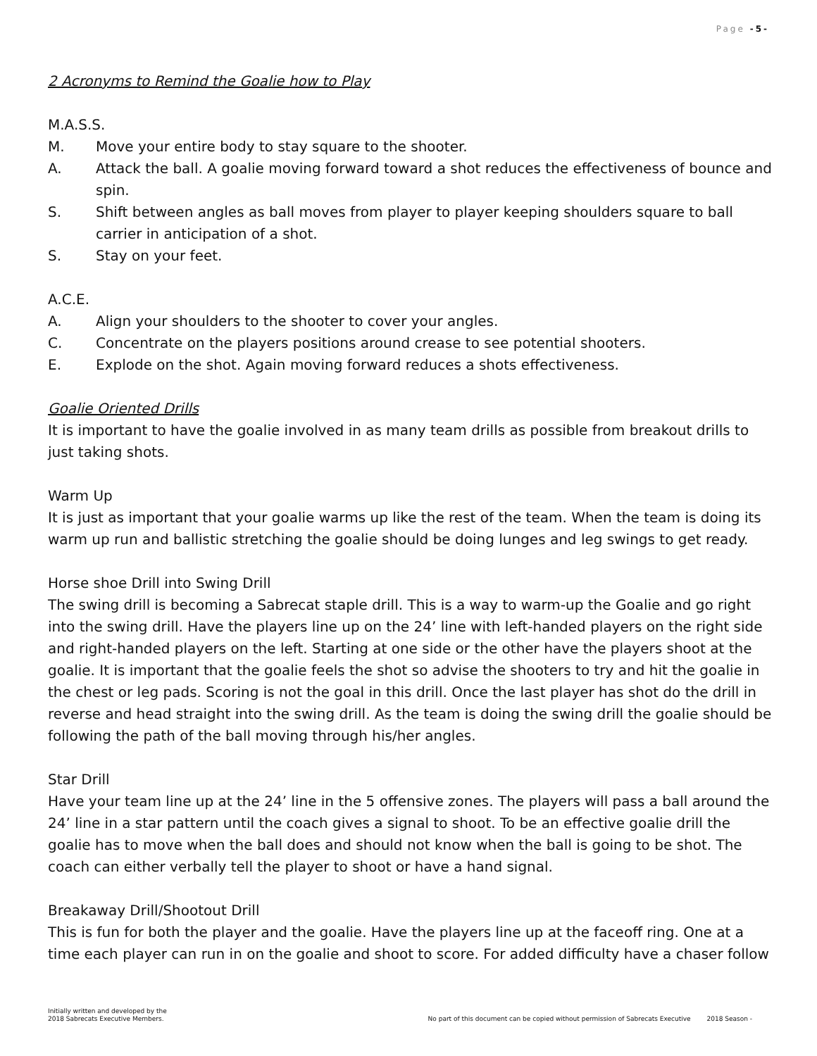Page -5-
2 Acronyms to Remind the Goalie how to Play
M.A.S.S.
M. Move your entire body to stay square to the shooter.
A. Attack the ball. A goalie moving forward toward a shot reduces the effectiveness of bounce and spin.
S. Shift between angles as ball moves from player to player keeping shoulders square to ball carrier in anticipation of a shot.
S. Stay on your feet.
A.C.E.
A. Align your shoulders to the shooter to cover your angles.
C. Concentrate on the players positions around crease to see potential shooters.
E. Explode on the shot. Again moving forward reduces a shots effectiveness.
Goalie Oriented Drills
It is important to have the goalie involved in as many team drills as possible from breakout drills to just taking shots.
Warm Up
It is just as important that your goalie warms up like the rest of the team. When the team is doing its warm up run and ballistic stretching the goalie should be doing lunges and leg swings to get ready.
Horse shoe Drill into Swing Drill
The swing drill is becoming a Sabrecat staple drill. This is a way to warm-up the Goalie and go right into the swing drill. Have the players line up on the 24’ line with left-handed players on the right side and right-handed players on the left. Starting at one side or the other have the players shoot at the goalie. It is important that the goalie feels the shot so advise the shooters to try and hit the goalie in the chest or leg pads. Scoring is not the goal in this drill. Once the last player has shot do the drill in reverse and head straight into the swing drill. As the team is doing the swing drill the goalie should be following the path of the ball moving through his/her angles.
Star Drill
Have your team line up at the 24’ line in the 5 offensive zones. The players will pass a ball around the 24’ line in a star pattern until the coach gives a signal to shoot. To be an effective goalie drill the goalie has to move when the ball does and should not know when the ball is going to be shot. The coach can either verbally tell the player to shoot or have a hand signal.
Breakaway Drill/Shootout Drill
This is fun for both the player and the goalie. Have the players line up at the faceoff ring. One at a time each player can run in on the goalie and shoot to score. For added difficulty have a chaser follow
Initially written and developed by the
2018 Sabrecats Executive Members. No part of this document can be copied without permission of Sabrecats Executive 2018 Season -